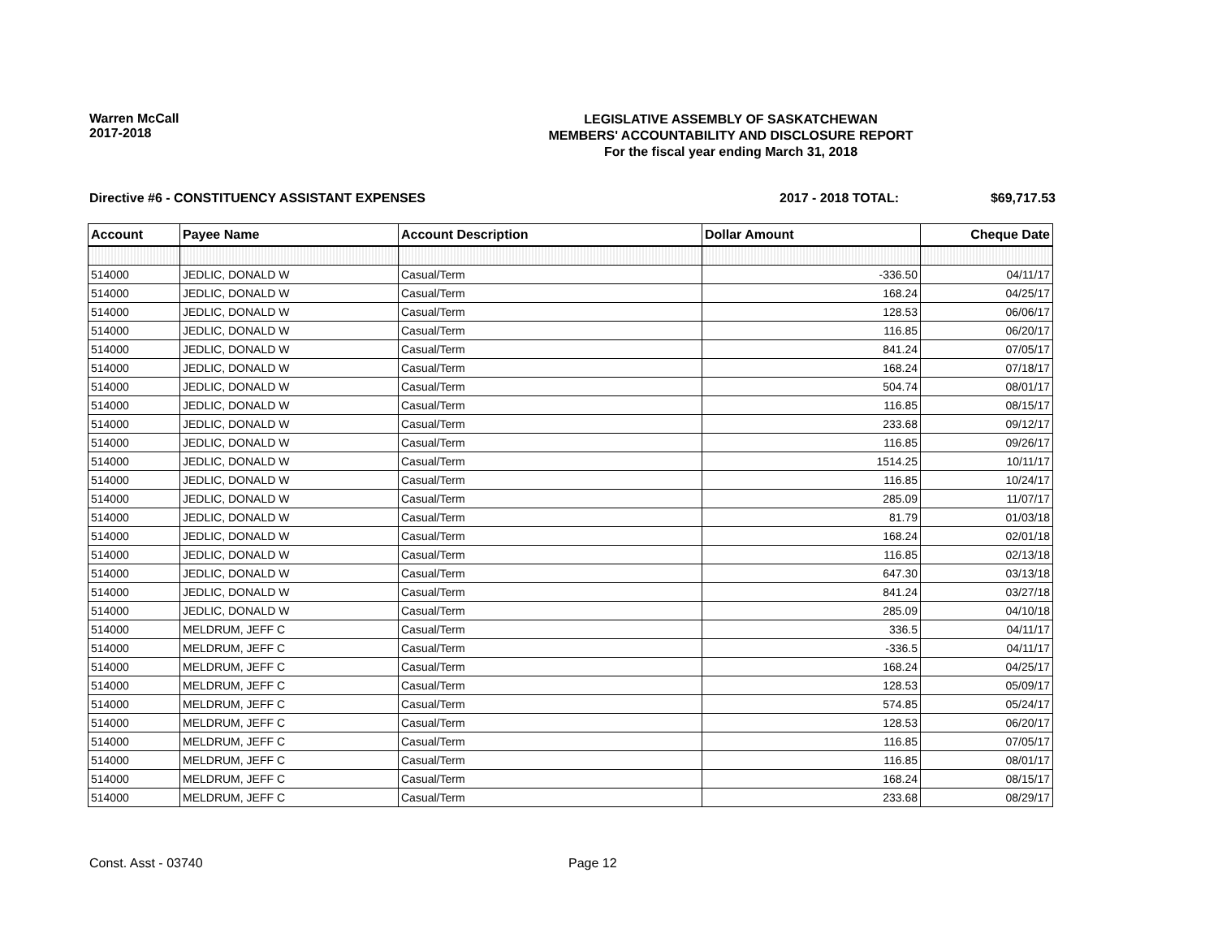Warren McCall
2017-2018
LEGISLATIVE ASSEMBLY OF SASKATCHEWAN
MEMBERS' ACCOUNTABILITY AND DISCLOSURE REPORT
For the fiscal year ending March 31, 2018
Directive #6 - CONSTITUENCY ASSISTANT EXPENSES
2017 - 2018 TOTAL: $69,717.53
| Account | Payee Name | Account Description | Dollar Amount | Cheque Date |
| --- | --- | --- | --- | --- |
| 514000 | JEDLIC, DONALD W | Casual/Term | -336.50 | 04/11/17 |
| 514000 | JEDLIC, DONALD W | Casual/Term | 168.24 | 04/25/17 |
| 514000 | JEDLIC, DONALD W | Casual/Term | 128.53 | 06/06/17 |
| 514000 | JEDLIC, DONALD W | Casual/Term | 116.85 | 06/20/17 |
| 514000 | JEDLIC, DONALD W | Casual/Term | 841.24 | 07/05/17 |
| 514000 | JEDLIC, DONALD W | Casual/Term | 168.24 | 07/18/17 |
| 514000 | JEDLIC, DONALD W | Casual/Term | 504.74 | 08/01/17 |
| 514000 | JEDLIC, DONALD W | Casual/Term | 116.85 | 08/15/17 |
| 514000 | JEDLIC, DONALD W | Casual/Term | 233.68 | 09/12/17 |
| 514000 | JEDLIC, DONALD W | Casual/Term | 116.85 | 09/26/17 |
| 514000 | JEDLIC, DONALD W | Casual/Term | 1514.25 | 10/11/17 |
| 514000 | JEDLIC, DONALD W | Casual/Term | 116.85 | 10/24/17 |
| 514000 | JEDLIC, DONALD W | Casual/Term | 285.09 | 11/07/17 |
| 514000 | JEDLIC, DONALD W | Casual/Term | 81.79 | 01/03/18 |
| 514000 | JEDLIC, DONALD W | Casual/Term | 168.24 | 02/01/18 |
| 514000 | JEDLIC, DONALD W | Casual/Term | 116.85 | 02/13/18 |
| 514000 | JEDLIC, DONALD W | Casual/Term | 647.30 | 03/13/18 |
| 514000 | JEDLIC, DONALD W | Casual/Term | 841.24 | 03/27/18 |
| 514000 | JEDLIC, DONALD W | Casual/Term | 285.09 | 04/10/18 |
| 514000 | MELDRUM, JEFF C | Casual/Term | 336.5 | 04/11/17 |
| 514000 | MELDRUM, JEFF C | Casual/Term | -336.5 | 04/11/17 |
| 514000 | MELDRUM, JEFF C | Casual/Term | 168.24 | 04/25/17 |
| 514000 | MELDRUM, JEFF C | Casual/Term | 128.53 | 05/09/17 |
| 514000 | MELDRUM, JEFF C | Casual/Term | 574.85 | 05/24/17 |
| 514000 | MELDRUM, JEFF C | Casual/Term | 128.53 | 06/20/17 |
| 514000 | MELDRUM, JEFF C | Casual/Term | 116.85 | 07/05/17 |
| 514000 | MELDRUM, JEFF C | Casual/Term | 116.85 | 08/01/17 |
| 514000 | MELDRUM, JEFF C | Casual/Term | 168.24 | 08/15/17 |
| 514000 | MELDRUM, JEFF C | Casual/Term | 233.68 | 08/29/17 |
Const. Asst - 03740 Page 12